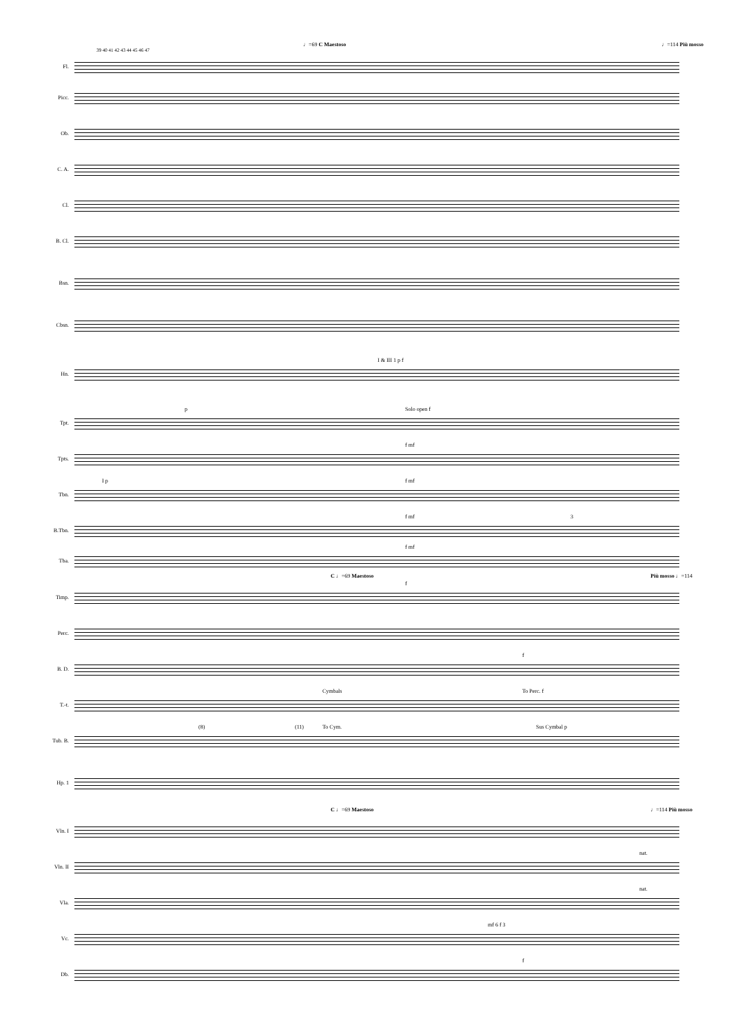♩=69 C Maestoso ♩=114 Più mosso
39 40 41 42 43 44 45 46 47
Fl.
Picc.
Ob.
C. A.
Cl.
B. Cl.
Bsn.
Cbsn.
Hn.
I & III 1 p f
Tpt.
p Solo open f
Tpts.
f mf
Tbn.
I p f mf
B.Tbn.
f mf 3
Tba.
f mf
C ♩=69 Maestoso Più mosso ♩=114
Timp.
f
Perc.
B. D.
f
T.-t.
Cymbals To Perc. f
Tub. B.
(8) (11) To Cym. Sus Cymbal p
Hp. 1
C ♩=69 Maestoso ♩=114 Più mosso
Vln. I
Vln. II
nat.
Vla.
nat.
Vc.
mf 6 f 3
Db.
f